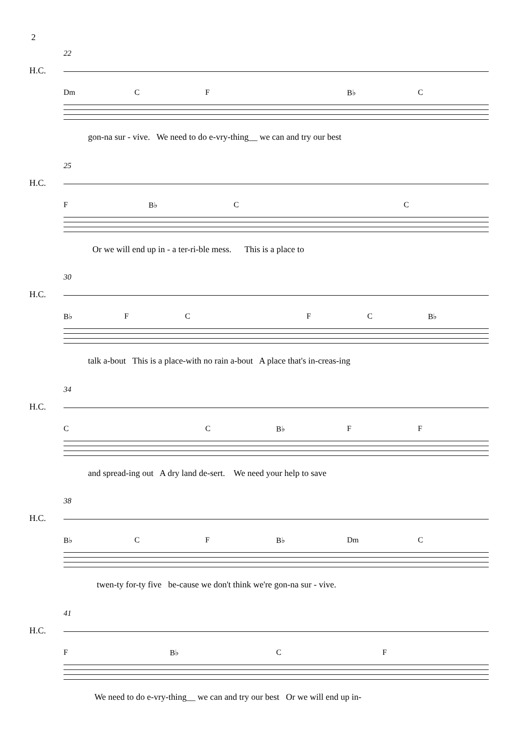2
22
H.C.
Dm C F B♭ C
gon-na sur - vive. We need to do e-vry-thing__ we can and try our best
25
H.C.
F B♭ C C
Or we will end up in - a ter-ri-ble mess. This is a place to
30
H.C.
B♭ FC FC B♭
talk a-bout This is a place-with no rain a-bout A place that's in-creas-ing
34
H.C.
C C B♭ F F
and spread-ing out A dry land de-sert. We need your help to save
38
H.C.
B♭ C F B♭ Dm C
twen-ty for-ty five be-cause we don't think we're gon-na sur - vive.
41
H.C.
F B♭ C F
We need to do e-vry-thing__ we can and try our best Or we will end up in-